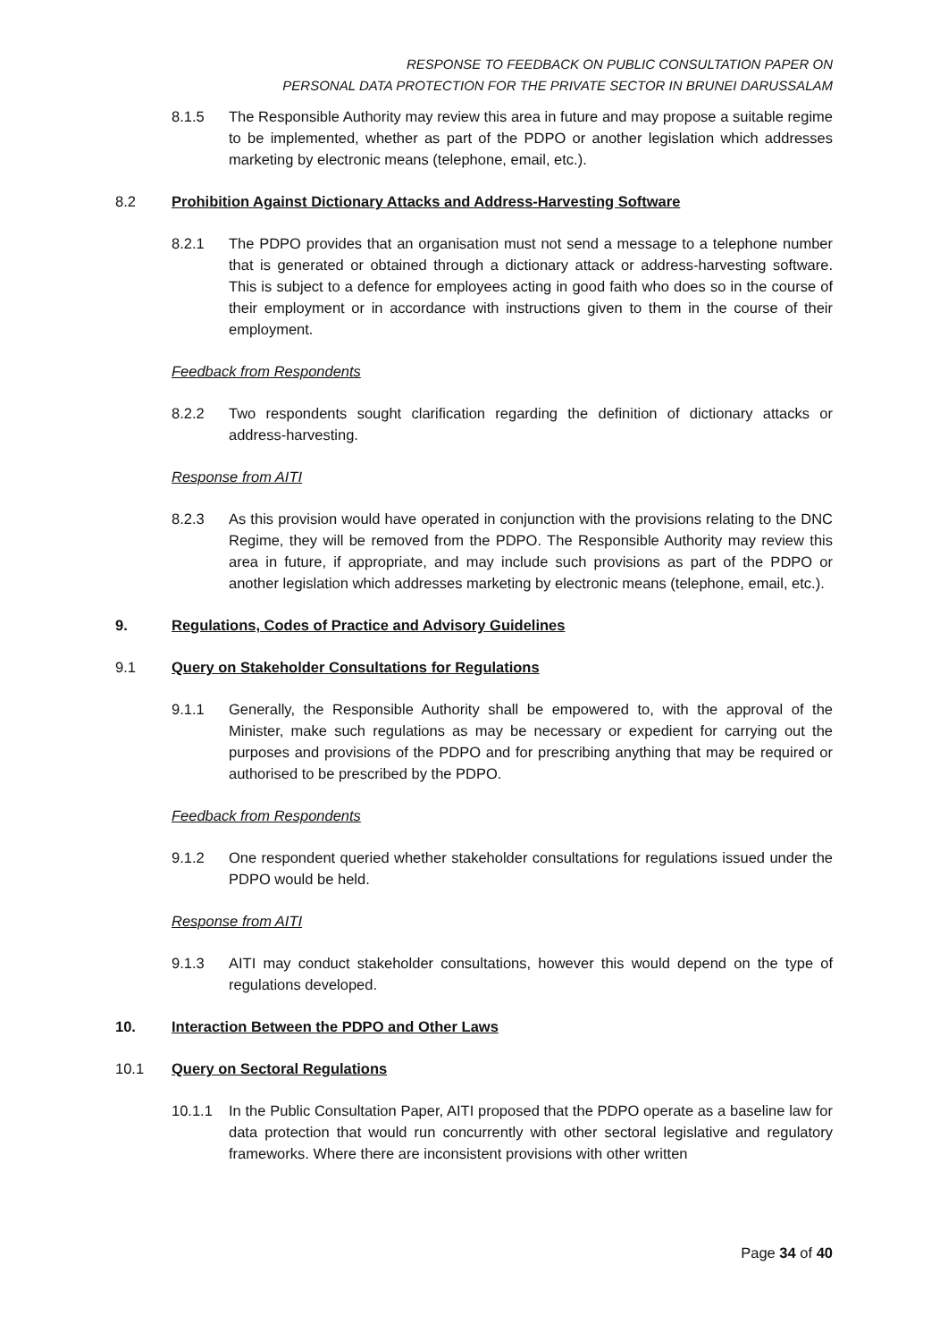RESPONSE TO FEEDBACK ON PUBLIC CONSULTATION PAPER ON
PERSONAL DATA PROTECTION FOR THE PRIVATE SECTOR IN BRUNEI DARUSSALAM
8.1.5 The Responsible Authority may review this area in future and may propose a suitable regime to be implemented, whether as part of the PDPO or another legislation which addresses marketing by electronic means (telephone, email, etc.).
8.2 Prohibition Against Dictionary Attacks and Address-Harvesting Software
8.2.1 The PDPO provides that an organisation must not send a message to a telephone number that is generated or obtained through a dictionary attack or address-harvesting software. This is subject to a defence for employees acting in good faith who does so in the course of their employment or in accordance with instructions given to them in the course of their employment.
Feedback from Respondents
8.2.2 Two respondents sought clarification regarding the definition of dictionary attacks or address-harvesting.
Response from AITI
8.2.3 As this provision would have operated in conjunction with the provisions relating to the DNC Regime, they will be removed from the PDPO. The Responsible Authority may review this area in future, if appropriate, and may include such provisions as part of the PDPO or another legislation which addresses marketing by electronic means (telephone, email, etc.).
9. Regulations, Codes of Practice and Advisory Guidelines
9.1 Query on Stakeholder Consultations for Regulations
9.1.1 Generally, the Responsible Authority shall be empowered to, with the approval of the Minister, make such regulations as may be necessary or expedient for carrying out the purposes and provisions of the PDPO and for prescribing anything that may be required or authorised to be prescribed by the PDPO.
Feedback from Respondents
9.1.2 One respondent queried whether stakeholder consultations for regulations issued under the PDPO would be held.
Response from AITI
9.1.3 AITI may conduct stakeholder consultations, however this would depend on the type of regulations developed.
10. Interaction Between the PDPO and Other Laws
10.1 Query on Sectoral Regulations
10.1.1 In the Public Consultation Paper, AITI proposed that the PDPO operate as a baseline law for data protection that would run concurrently with other sectoral legislative and regulatory frameworks. Where there are inconsistent provisions with other written
Page 34 of 40